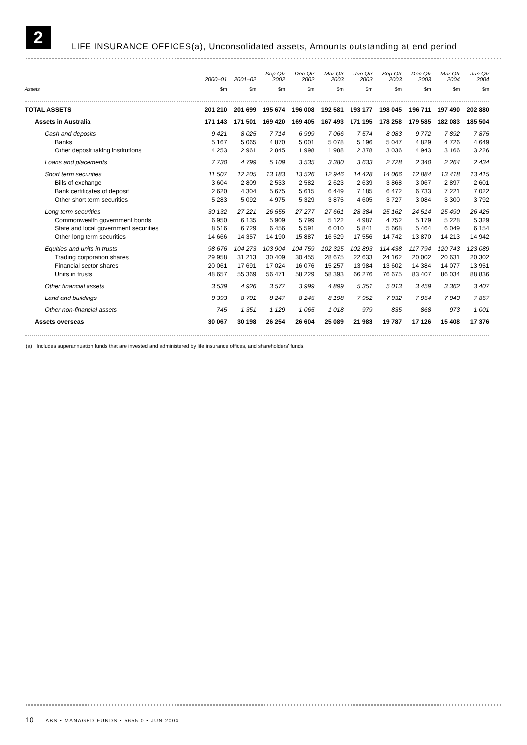2
LIFE INSURANCE OFFICES(a), Unconsolidated assets, Amounts outstanding at end period
| | 2000–01 | 2001–02 | Sep Qtr 2002 | Dec Qtr 2002 | Mar Qtr 2003 | Jun Qtr 2003 | Sep Qtr 2003 | Dec Qtr 2003 | Mar Qtr 2004 | Jun Qtr 2004 |
| --- | --- | --- | --- | --- | --- | --- | --- | --- | --- | --- |
| Assets | $m | $m | $m | $m | $m | $m | $m | $m | $m | $m |
| TOTAL ASSETS | 201 210 | 201 699 | 195 674 | 196 008 | 192 581 | 193 177 | 198 045 | 196 711 | 197 490 | 202 880 |
| Assets in Australia | 171 143 | 171 501 | 169 420 | 169 405 | 167 493 | 171 195 | 178 258 | 179 585 | 182 083 | 185 504 |
| Cash and deposits | 9 421 | 8 025 | 7 714 | 6 999 | 7 066 | 7 574 | 8 083 | 9 772 | 7 892 | 7 875 |
| Banks | 5 167 | 5 065 | 4 870 | 5 001 | 5 078 | 5 196 | 5 047 | 4 829 | 4 726 | 4 649 |
| Other deposit taking institutions | 4 253 | 2 961 | 2 845 | 1 998 | 1 988 | 2 378 | 3 036 | 4 943 | 3 166 | 3 226 |
| Loans and placements | 7 730 | 4 799 | 5 109 | 3 535 | 3 380 | 3 633 | 2 728 | 2 340 | 2 264 | 2 434 |
| Short term securities | 11 507 | 12 205 | 13 183 | 13 526 | 12 946 | 14 428 | 14 066 | 12 884 | 13 418 | 13 415 |
| Bills of exchange | 3 604 | 2 809 | 2 533 | 2 582 | 2 623 | 2 639 | 3 868 | 3 067 | 2 897 | 2 601 |
| Bank certificates of deposit | 2 620 | 4 304 | 5 675 | 5 615 | 6 449 | 7 185 | 6 472 | 6 733 | 7 221 | 7 022 |
| Other short term securities | 5 283 | 5 092 | 4 975 | 5 329 | 3 875 | 4 605 | 3 727 | 3 084 | 3 300 | 3 792 |
| Long term securities | 30 132 | 27 221 | 26 555 | 27 277 | 27 661 | 28 384 | 25 162 | 24 514 | 25 490 | 26 425 |
| Commonwealth government bonds | 6 950 | 6 135 | 5 909 | 5 799 | 5 122 | 4 987 | 4 752 | 5 179 | 5 228 | 5 329 |
| State and local government securities | 8 516 | 6 729 | 6 456 | 5 591 | 6 010 | 5 841 | 5 668 | 5 464 | 6 049 | 6 154 |
| Other long term securities | 14 666 | 14 357 | 14 190 | 15 887 | 16 529 | 17 556 | 14 742 | 13 870 | 14 213 | 14 942 |
| Equities and units in trusts | 98 676 | 104 273 | 103 904 | 104 759 | 102 325 | 102 893 | 114 438 | 117 794 | 120 743 | 123 089 |
| Trading corporation shares | 29 958 | 31 213 | 30 409 | 30 455 | 28 675 | 22 633 | 24 162 | 20 002 | 20 631 | 20 302 |
| Financial sector shares | 20 061 | 17 691 | 17 024 | 16 076 | 15 257 | 13 984 | 13 602 | 14 384 | 14 077 | 13 951 |
| Units in trusts | 48 657 | 55 369 | 56 471 | 58 229 | 58 393 | 66 276 | 76 675 | 83 407 | 86 034 | 88 836 |
| Other financial assets | 3 539 | 4 926 | 3 577 | 3 999 | 4 899 | 5 351 | 5 013 | 3 459 | 3 362 | 3 407 |
| Land and buildings | 9 393 | 8 701 | 8 247 | 8 245 | 8 198 | 7 952 | 7 932 | 7 954 | 7 943 | 7 857 |
| Other non-financial assets | 745 | 1 351 | 1 129 | 1 065 | 1 018 | 979 | 835 | 868 | 973 | 1 001 |
| Assets overseas | 30 067 | 30 198 | 26 254 | 26 604 | 25 089 | 21 983 | 19 787 | 17 126 | 15 408 | 17 376 |
(a) Includes superannuation funds that are invested and administered by life insurance offices, and shareholders' funds.
10 ABS • MANAGED FUNDS • 5655.0 • JUN 2004